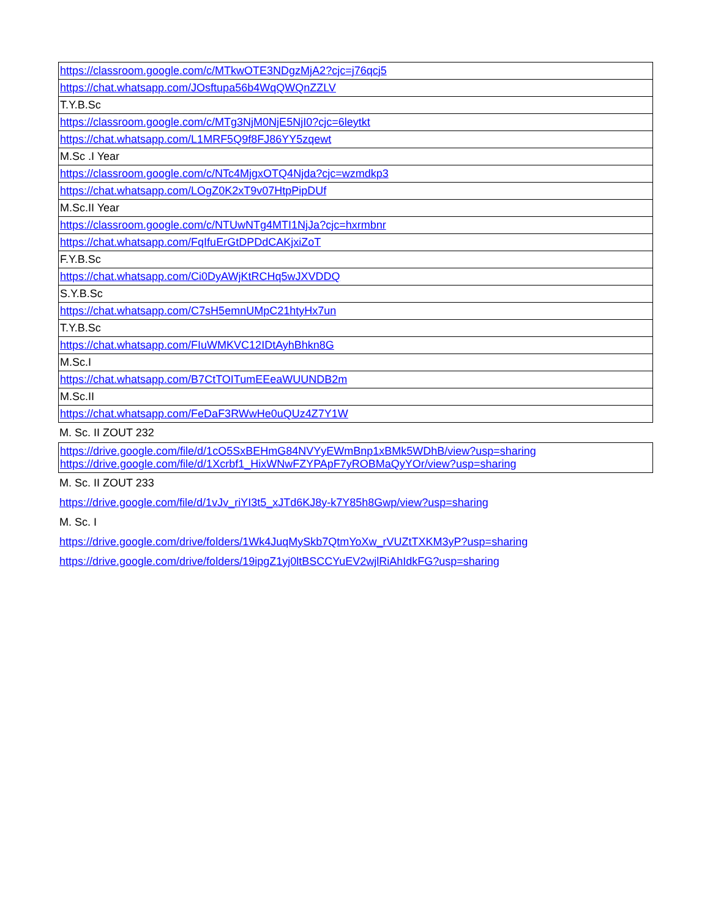| https://classroom.google.com/c/MTkwOTE3NDgzMjA2?cjc=j76qcj5 |
| https://chat.whatsapp.com/JOsftupa56b4WqQWQnZZLV |
| T.Y.B.Sc |
| https://classroom.google.com/c/MTg3NjM0NjE5NjI0?cjc=6leytkt |
| https://chat.whatsapp.com/L1MRF5Q9f8FJ86YY5zqewt |
| M.Sc .I Year |
| https://classroom.google.com/c/NTc4MjgxOTQ4Njda?cjc=wzmdkp3 |
| https://chat.whatsapp.com/LOgZ0K2xT9v07HtpPipDUf |
| M.Sc.II Year |
| https://classroom.google.com/c/NTUwNTg4MTI1NjJa?cjc=hxrmbnr |
| https://chat.whatsapp.com/FqIfuErGtDPDdCAKjxiZoT |
| F.Y.B.Sc |
| https://chat.whatsapp.com/Ci0DyAWjKtRCHq5wJXVDDQ |
| S.Y.B.Sc |
| https://chat.whatsapp.com/C7sH5emnUMpC21htyHx7un |
| T.Y.B.Sc |
| https://chat.whatsapp.com/FIuWMKVC12IDtAyhBhkn8G |
| M.Sc.I |
| https://chat.whatsapp.com/B7CtTOITumEEeaWUUNDB2m |
| M.Sc.II |
| https://chat.whatsapp.com/FeDaF3RWwHe0uQUz4Z7Y1W |
M. Sc. II ZOUT 232
https://drive.google.com/file/d/1cO5SxBEHmG84NVYyEWmBnp1xBMk5WDhB/view?usp=sharing
https://drive.google.com/file/d/1Xcrbf1_HixWNwFZYPApF7yROBMaQyYOr/view?usp=sharing
M. Sc. II ZOUT 233
https://drive.google.com/file/d/1vJv_riYI3t5_xJTd6KJ8y-k7Y85h8Gwp/view?usp=sharing
M. Sc. I
https://drive.google.com/drive/folders/1Wk4JuqMySkb7QtmYoXw_rVUZtTXKM3yP?usp=sharing
https://drive.google.com/drive/folders/19ipgZ1yj0ltBSCCYuEV2wjlRiAhIdkFG?usp=sharing